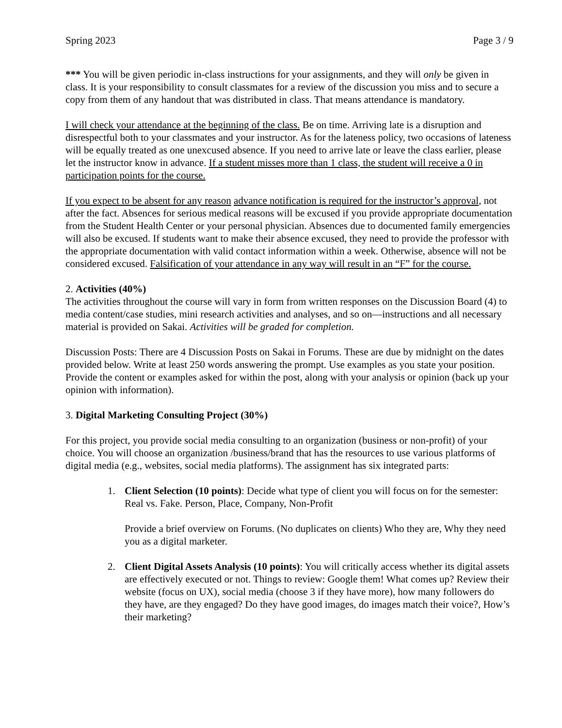Spring 2023 Page 3 / 9
*** You will be given periodic in-class instructions for your assignments, and they will only be given in class. It is your responsibility to consult classmates for a review of the discussion you miss and to secure a copy from them of any handout that was distributed in class. That means attendance is mandatory.
I will check your attendance at the beginning of the class. Be on time. Arriving late is a disruption and disrespectful both to your classmates and your instructor. As for the lateness policy, two occasions of lateness will be equally treated as one unexcused absence. If you need to arrive late or leave the class earlier, please let the instructor know in advance. If a student misses more than 1 class, the student will receive a 0 in participation points for the course.
If you expect to be absent for any reason advance notification is required for the instructor’s approval, not after the fact. Absences for serious medical reasons will be excused if you provide appropriate documentation from the Student Health Center or your personal physician. Absences due to documented family emergencies will also be excused. If students want to make their absence excused, they need to provide the professor with the appropriate documentation with valid contact information within a week. Otherwise, absence will not be considered excused. Falsification of your attendance in any way will result in an “F” for the course.
2. Activities (40%)
The activities throughout the course will vary in form from written responses on the Discussion Board (4) to media content/case studies, mini research activities and analyses, and so on—instructions and all necessary material is provided on Sakai. Activities will be graded for completion.
Discussion Posts: There are 4 Discussion Posts on Sakai in Forums. These are due by midnight on the dates provided below. Write at least 250 words answering the prompt. Use examples as you state your position. Provide the content or examples asked for within the post, along with your analysis or opinion (back up your opinion with information).
3. Digital Marketing Consulting Project (30%)
For this project, you provide social media consulting to an organization (business or non-profit) of your choice. You will choose an organization /business/brand that has the resources to use various platforms of digital media (e.g., websites, social media platforms). The assignment has six integrated parts:
1. Client Selection (10 points): Decide what type of client you will focus on for the semester: Real vs. Fake. Person, Place, Company, Non-Profit
Provide a brief overview on Forums. (No duplicates on clients) Who they are, Why they need you as a digital marketer.
2. Client Digital Assets Analysis (10 points): You will critically access whether its digital assets are effectively executed or not. Things to review: Google them! What comes up? Review their website (focus on UX), social media (choose 3 if they have more), how many followers do they have, are they engaged? Do they have good images, do images match their voice?, How’s their marketing?